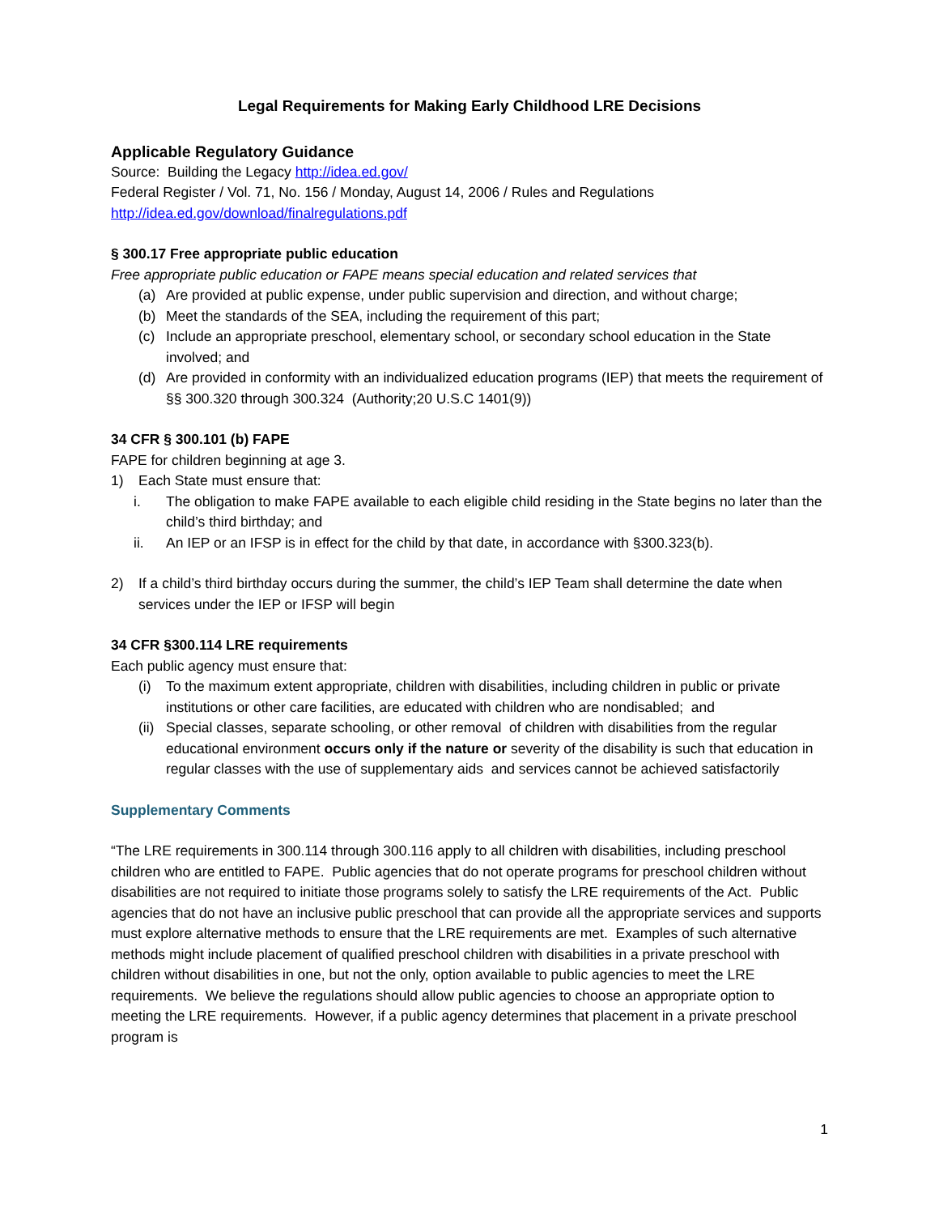Legal Requirements for Making Early Childhood LRE Decisions
Applicable Regulatory Guidance
Source: Building the Legacy http://idea.ed.gov/
Federal Register / Vol. 71, No. 156 / Monday, August 14, 2006 / Rules and Regulations
http://idea.ed.gov/download/finalregulations.pdf
§ 300.17 Free appropriate public education
Free appropriate public education or FAPE means special education and related services that
(a) Are provided at public expense, under public supervision and direction, and without charge;
(b) Meet the standards of the SEA, including the requirement of this part;
(c) Include an appropriate preschool, elementary school, or secondary school education in the State involved; and
(d) Are provided in conformity with an individualized education programs (IEP) that meets the requirement of §§ 300.320 through 300.324 (Authority;20 U.S.C 1401(9))
34 CFR § 300.101 (b) FAPE
FAPE for children beginning at age 3.
1) Each State must ensure that:
i. The obligation to make FAPE available to each eligible child residing in the State begins no later than the child’s third birthday; and
ii. An IEP or an IFSP is in effect for the child by that date, in accordance with §300.323(b).
2) If a child’s third birthday occurs during the summer, the child’s IEP Team shall determine the date when services under the IEP or IFSP will begin
34 CFR §300.114 LRE requirements
Each public agency must ensure that:
(i) To the maximum extent appropriate, children with disabilities, including children in public or private institutions or other care facilities, are educated with children who are nondisabled; and
(ii) Special classes, separate schooling, or other removal of children with disabilities from the regular educational environment occurs only if the nature or severity of the disability is such that education in regular classes with the use of supplementary aids and services cannot be achieved satisfactorily
Supplementary Comments
“The LRE requirements in 300.114 through 300.116 apply to all children with disabilities, including preschool children who are entitled to FAPE. Public agencies that do not operate programs for preschool children without disabilities are not required to initiate those programs solely to satisfy the LRE requirements of the Act. Public agencies that do not have an inclusive public preschool that can provide all the appropriate services and supports must explore alternative methods to ensure that the LRE requirements are met. Examples of such alternative methods might include placement of qualified preschool children with disabilities in a private preschool with children without disabilities in one, but not the only, option available to public agencies to meet the LRE requirements. We believe the regulations should allow public agencies to choose an appropriate option to meeting the LRE requirements. However, if a public agency determines that placement in a private preschool program is
1